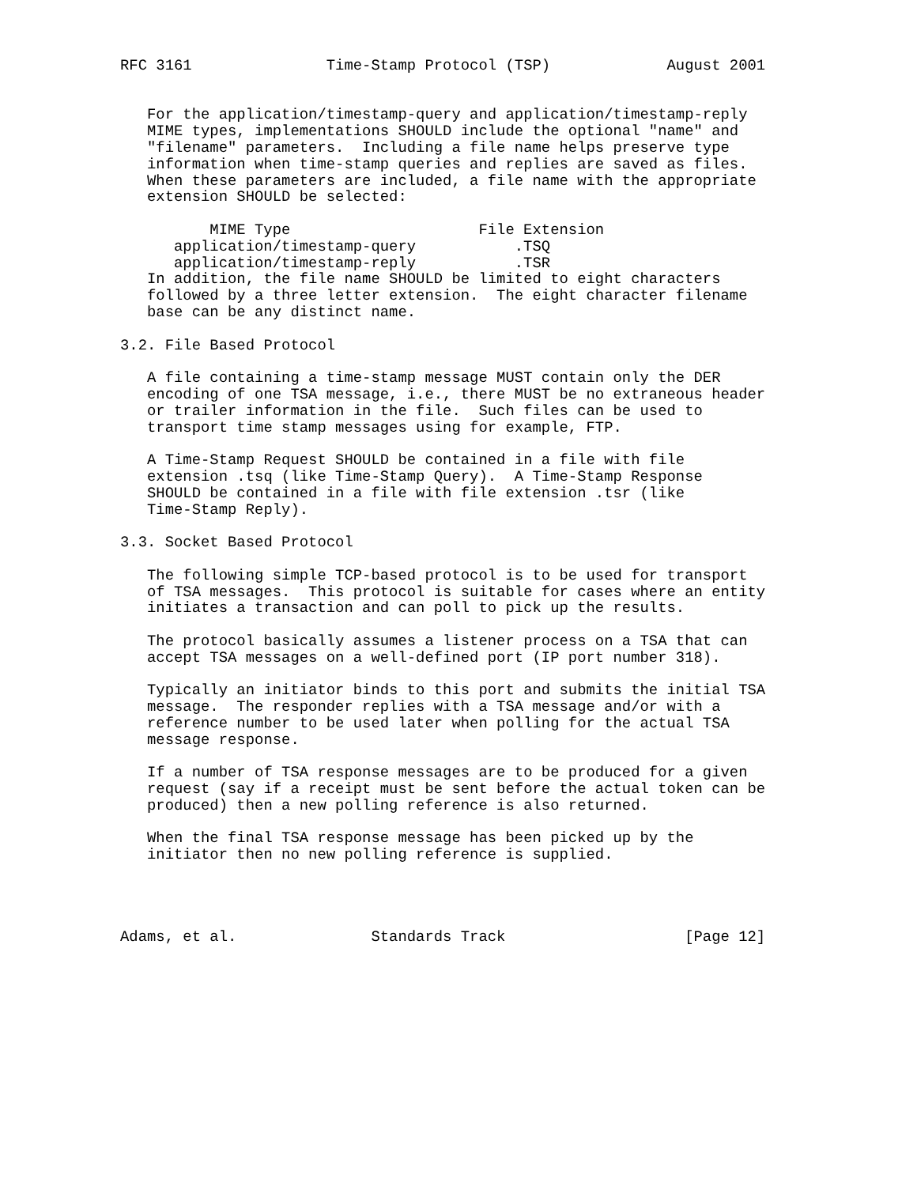RFC 3161               Time-Stamp Protocol (TSP)             August 2001


   For the application/timestamp-query and application/timestamp-reply
   MIME types, implementations SHOULD include the optional "name" and
   "filename" parameters.  Including a file name helps preserve type
   information when time-stamp queries and replies are saved as files.
   When these parameters are included, a file name with the appropriate
   extension SHOULD be selected:
| MIME Type | File Extension |
| --- | --- |
| application/timestamp-query | .TSQ |
| application/timestamp-reply | .TSR |
   In addition, the file name SHOULD be limited to eight characters
   followed by a three letter extension.  The eight character filename
   base can be any distinct name.

3.2. File Based Protocol

   A file containing a time-stamp message MUST contain only the DER
   encoding of one TSA message, i.e., there MUST be no extraneous header
   or trailer information in the file.  Such files can be used to
   transport time stamp messages using for example, FTP.

   A Time-Stamp Request SHOULD be contained in a file with file
   extension .tsq (like Time-Stamp Query).  A Time-Stamp Response
   SHOULD be contained in a file with file extension .tsr (like
   Time-Stamp Reply).

3.3. Socket Based Protocol

   The following simple TCP-based protocol is to be used for transport
   of TSA messages.  This protocol is suitable for cases where an entity
   initiates a transaction and can poll to pick up the results.

   The protocol basically assumes a listener process on a TSA that can
   accept TSA messages on a well-defined port (IP port number 318).

   Typically an initiator binds to this port and submits the initial TSA
   message.  The responder replies with a TSA message and/or with a
   reference number to be used later when polling for the actual TSA
   message response.

   If a number of TSA response messages are to be produced for a given
   request (say if a receipt must be sent before the actual token can be
   produced) then a new polling reference is also returned.

   When the final TSA response message has been picked up by the
   initiator then no new polling reference is supplied.




Adams, et al.               Standards Track                    [Page 12]